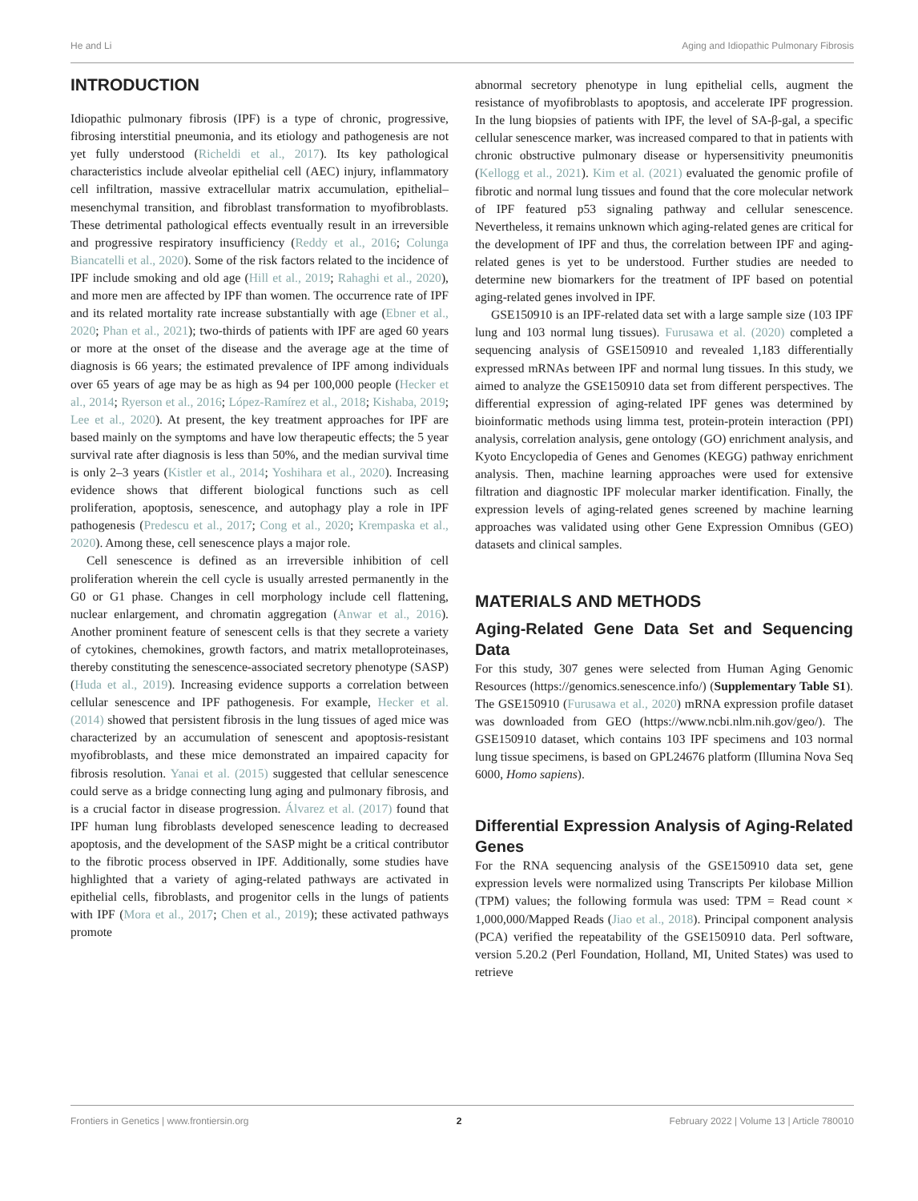He and Li Aging and Idiopathic Pulmonary Fibrosis
INTRODUCTION
Idiopathic pulmonary fibrosis (IPF) is a type of chronic, progressive, fibrosing interstitial pneumonia, and its etiology and pathogenesis are not yet fully understood (Richeldi et al., 2017). Its key pathological characteristics include alveolar epithelial cell (AEC) injury, inflammatory cell infiltration, massive extracellular matrix accumulation, epithelial–mesenchymal transition, and fibroblast transformation to myofibroblasts. These detrimental pathological effects eventually result in an irreversible and progressive respiratory insufficiency (Reddy et al., 2016; Colunga Biancatelli et al., 2020). Some of the risk factors related to the incidence of IPF include smoking and old age (Hill et al., 2019; Rahaghi et al., 2020), and more men are affected by IPF than women. The occurrence rate of IPF and its related mortality rate increase substantially with age (Ebner et al., 2020; Phan et al., 2021); two-thirds of patients with IPF are aged 60 years or more at the onset of the disease and the average age at the time of diagnosis is 66 years; the estimated prevalence of IPF among individuals over 65 years of age may be as high as 94 per 100,000 people (Hecker et al., 2014; Ryerson et al., 2016; López-Ramírez et al., 2018; Kishaba, 2019; Lee et al., 2020). At present, the key treatment approaches for IPF are based mainly on the symptoms and have low therapeutic effects; the 5 year survival rate after diagnosis is less than 50%, and the median survival time is only 2–3 years (Kistler et al., 2014; Yoshihara et al., 2020). Increasing evidence shows that different biological functions such as cell proliferation, apoptosis, senescence, and autophagy play a role in IPF pathogenesis (Predescu et al., 2017; Cong et al., 2020; Krempaska et al., 2020). Among these, cell senescence plays a major role.
Cell senescence is defined as an irreversible inhibition of cell proliferation wherein the cell cycle is usually arrested permanently in the G0 or G1 phase. Changes in cell morphology include cell flattening, nuclear enlargement, and chromatin aggregation (Anwar et al., 2016). Another prominent feature of senescent cells is that they secrete a variety of cytokines, chemokines, growth factors, and matrix metalloproteinases, thereby constituting the senescence-associated secretory phenotype (SASP) (Huda et al., 2019). Increasing evidence supports a correlation between cellular senescence and IPF pathogenesis. For example, Hecker et al. (2014) showed that persistent fibrosis in the lung tissues of aged mice was characterized by an accumulation of senescent and apoptosis-resistant myofibroblasts, and these mice demonstrated an impaired capacity for fibrosis resolution. Yanai et al. (2015) suggested that cellular senescence could serve as a bridge connecting lung aging and pulmonary fibrosis, and is a crucial factor in disease progression. Álvarez et al. (2017) found that IPF human lung fibroblasts developed senescence leading to decreased apoptosis, and the development of the SASP might be a critical contributor to the fibrotic process observed in IPF. Additionally, some studies have highlighted that a variety of aging-related pathways are activated in epithelial cells, fibroblasts, and progenitor cells in the lungs of patients with IPF (Mora et al., 2017; Chen et al., 2019); these activated pathways promote
abnormal secretory phenotype in lung epithelial cells, augment the resistance of myofibroblasts to apoptosis, and accelerate IPF progression. In the lung biopsies of patients with IPF, the level of SA-β-gal, a specific cellular senescence marker, was increased compared to that in patients with chronic obstructive pulmonary disease or hypersensitivity pneumonitis (Kellogg et al., 2021). Kim et al. (2021) evaluated the genomic profile of fibrotic and normal lung tissues and found that the core molecular network of IPF featured p53 signaling pathway and cellular senescence. Nevertheless, it remains unknown which aging-related genes are critical for the development of IPF and thus, the correlation between IPF and aging-related genes is yet to be understood. Further studies are needed to determine new biomarkers for the treatment of IPF based on potential aging-related genes involved in IPF.
GSE150910 is an IPF-related data set with a large sample size (103 IPF lung and 103 normal lung tissues). Furusawa et al. (2020) completed a sequencing analysis of GSE150910 and revealed 1,183 differentially expressed mRNAs between IPF and normal lung tissues. In this study, we aimed to analyze the GSE150910 data set from different perspectives. The differential expression of aging-related IPF genes was determined by bioinformatic methods using limma test, protein-protein interaction (PPI) analysis, correlation analysis, gene ontology (GO) enrichment analysis, and Kyoto Encyclopedia of Genes and Genomes (KEGG) pathway enrichment analysis. Then, machine learning approaches were used for extensive filtration and diagnostic IPF molecular marker identification. Finally, the expression levels of aging-related genes screened by machine learning approaches was validated using other Gene Expression Omnibus (GEO) datasets and clinical samples.
MATERIALS AND METHODS
Aging-Related Gene Data Set and Sequencing Data
For this study, 307 genes were selected from Human Aging Genomic Resources (https://genomics.senescence.info/) (Supplementary Table S1). The GSE150910 (Furusawa et al., 2020) mRNA expression profile dataset was downloaded from GEO (https://www.ncbi.nlm.nih.gov/geo/). The GSE150910 dataset, which contains 103 IPF specimens and 103 normal lung tissue specimens, is based on GPL24676 platform (Illumina Nova Seq 6000, Homo sapiens).
Differential Expression Analysis of Aging-Related Genes
For the RNA sequencing analysis of the GSE150910 data set, gene expression levels were normalized using Transcripts Per kilobase Million (TPM) values; the following formula was used: TPM = Read count × 1,000,000/Mapped Reads (Jiao et al., 2018). Principal component analysis (PCA) verified the repeatability of the GSE150910 data. Perl software, version 5.20.2 (Perl Foundation, Holland, MI, United States) was used to retrieve
Frontiers in Genetics | www.frontiersin.org 2 February 2022 | Volume 13 | Article 780010